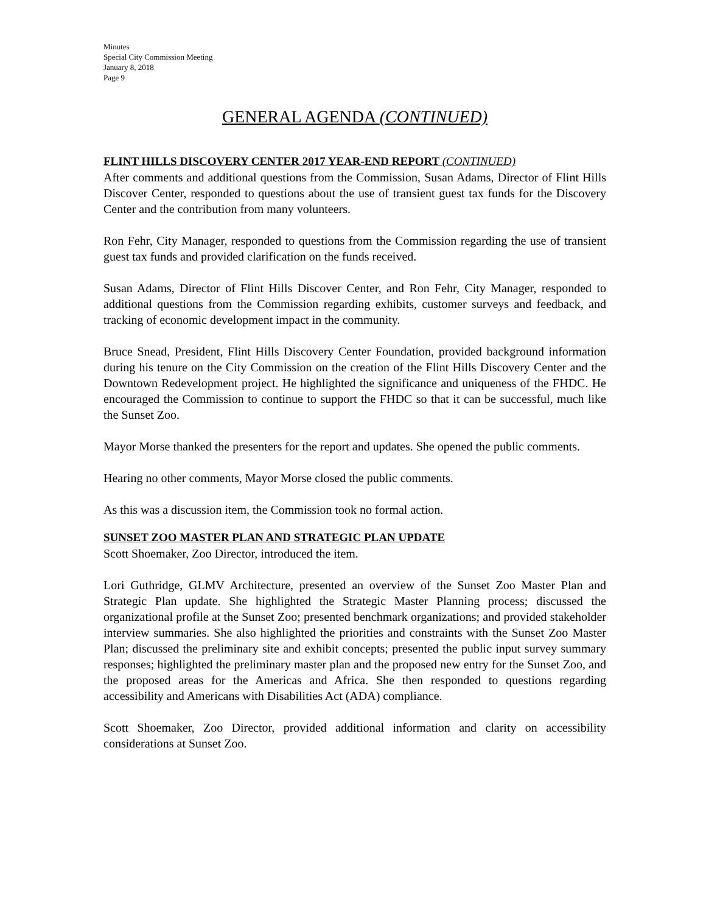Minutes
Special City Commission Meeting
January 8, 2018
Page 9
GENERAL AGENDA (CONTINUED)
FLINT HILLS DISCOVERY CENTER 2017 YEAR-END REPORT (CONTINUED)
After comments and additional questions from the Commission, Susan Adams, Director of Flint Hills Discover Center, responded to questions about the use of transient guest tax funds for the Discovery Center and the contribution from many volunteers.
Ron Fehr, City Manager, responded to questions from the Commission regarding the use of transient guest tax funds and provided clarification on the funds received.
Susan Adams, Director of Flint Hills Discover Center, and Ron Fehr, City Manager, responded to additional questions from the Commission regarding exhibits, customer surveys and feedback, and tracking of economic development impact in the community.
Bruce Snead, President, Flint Hills Discovery Center Foundation, provided background information during his tenure on the City Commission on the creation of the Flint Hills Discovery Center and the Downtown Redevelopment project. He highlighted the significance and uniqueness of the FHDC. He encouraged the Commission to continue to support the FHDC so that it can be successful, much like the Sunset Zoo.
Mayor Morse thanked the presenters for the report and updates. She opened the public comments.
Hearing no other comments, Mayor Morse closed the public comments.
As this was a discussion item, the Commission took no formal action.
SUNSET ZOO MASTER PLAN AND STRATEGIC PLAN UPDATE
Scott Shoemaker, Zoo Director, introduced the item.
Lori Guthridge, GLMV Architecture, presented an overview of the Sunset Zoo Master Plan and Strategic Plan update. She highlighted the Strategic Master Planning process; discussed the organizational profile at the Sunset Zoo; presented benchmark organizations; and provided stakeholder interview summaries. She also highlighted the priorities and constraints with the Sunset Zoo Master Plan; discussed the preliminary site and exhibit concepts; presented the public input survey summary responses; highlighted the preliminary master plan and the proposed new entry for the Sunset Zoo, and the proposed areas for the Americas and Africa. She then responded to questions regarding accessibility and Americans with Disabilities Act (ADA) compliance.
Scott Shoemaker, Zoo Director, provided additional information and clarity on accessibility considerations at Sunset Zoo.